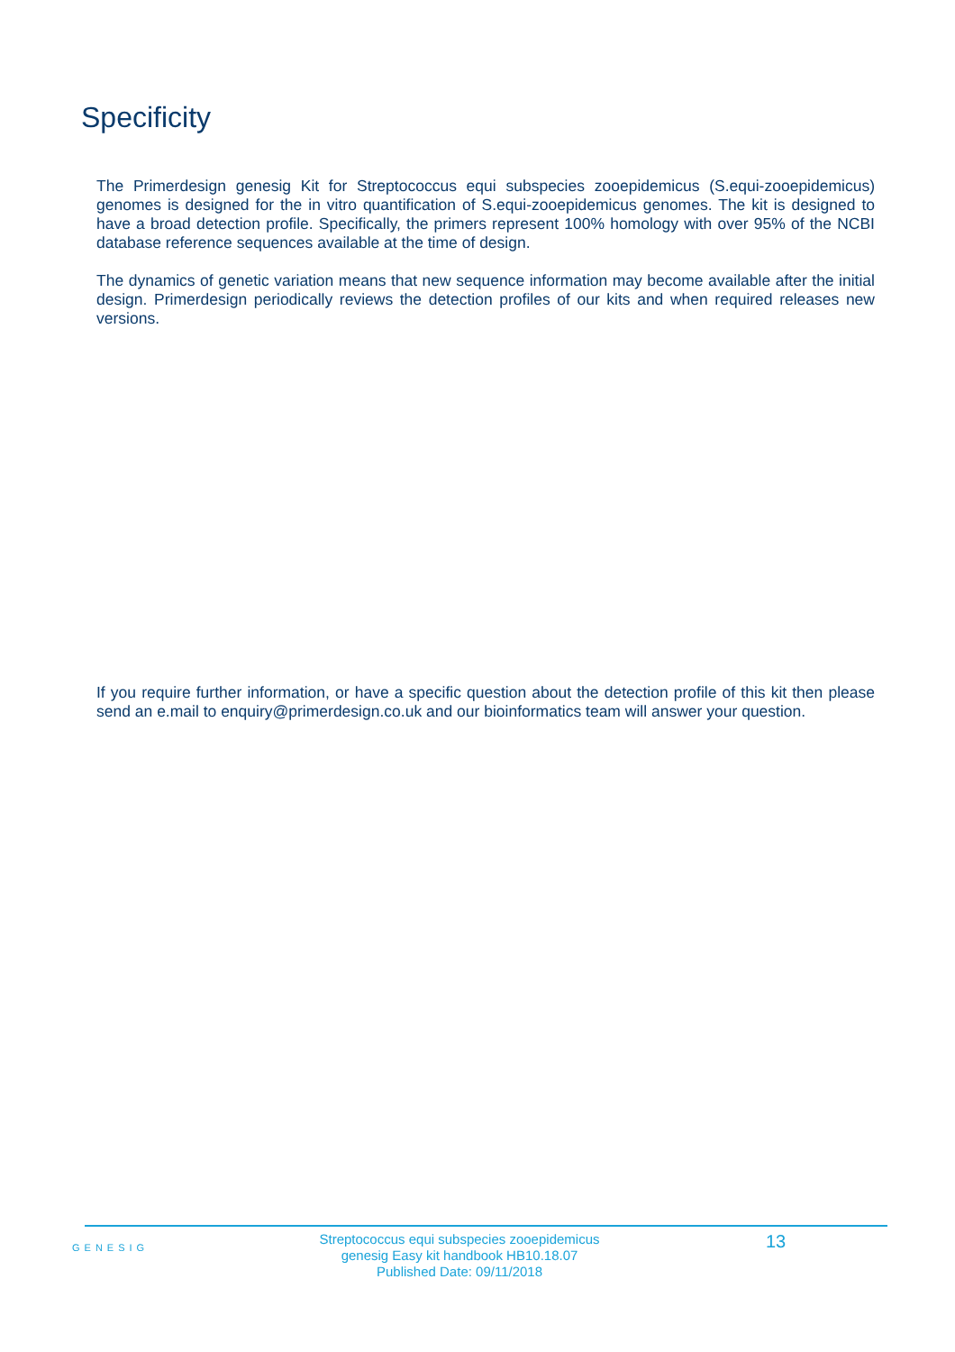Specificity
The Primerdesign genesig Kit for Streptococcus equi subspecies zooepidemicus (S.equi-zooepidemicus) genomes is designed for the in vitro quantification of S.equi-zooepidemicus genomes. The kit is designed to have a broad detection profile. Specifically, the primers represent 100% homology with over 95% of the NCBI database reference sequences available at the time of design.
The dynamics of genetic variation means that new sequence information may become available after the initial design. Primerdesign periodically reviews the detection profiles of our kits and when required releases new versions.
If you require further information, or have a specific question about the detection profile of this kit then please send an e.mail to enquiry@primerdesign.co.uk and our bioinformatics team will answer your question.
GENESIG
Streptococcus equi subspecies zooepidemicus
genesig Easy kit handbook HB10.18.07
Published Date: 09/11/2018
13